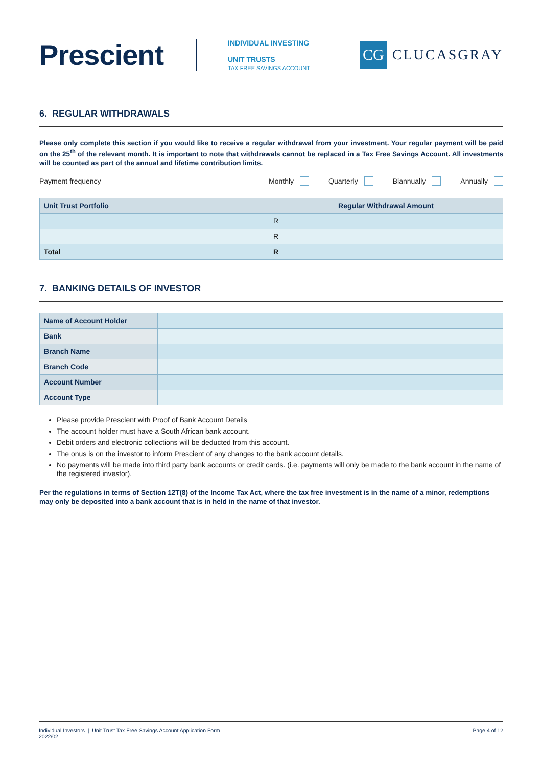Prescient
INDIVIDUAL INVESTING
UNIT TRUSTS
TAX FREE SAVINGS ACCOUNT
CG
CLUCASGRAY
6. REGULAR WITHDRAWALS
Please only complete this section if you would like to receive a regular withdrawal from your investment. Your regular payment will be paid on the 25<sup>th</sup> of the relevant month. It is important to note that withdrawals cannot be replaced in a Tax Free Savings Account. All investments will be counted as part of the annual and lifetime contribution limits.
Payment frequency Monthly Quarterly Biannually Annually
| Unit Trust Portfolio | Regular Withdrawal Amount |
| --- | --- |
| | R |
| | R |
| Total | R |
7. BANKING DETAILS OF INVESTOR
| Name of Account Holder | |
| Bank | |
| Branch Name | |
| Branch Code | |
| Account Number | |
| Account Type | |
Please provide Prescient with Proof of Bank Account Details
The account holder must have a South African bank account.
Debit orders and electronic collections will be deducted from this account.
The onus is on the investor to inform Prescient of any changes to the bank account details.
No payments will be made into third party bank accounts or credit cards. (i.e. payments will only be made to the bank account in the name of the registered investor).
Per the regulations in terms of Section 12T(8) of the Income Tax Act, where the tax free investment is in the name of a minor, redemptions may only be deposited into a bank account that is in held in the name of that investor.
Individual Investors | Unit Trust Tax Free Savings Account Application Form
2022/02 Page 4 of 12